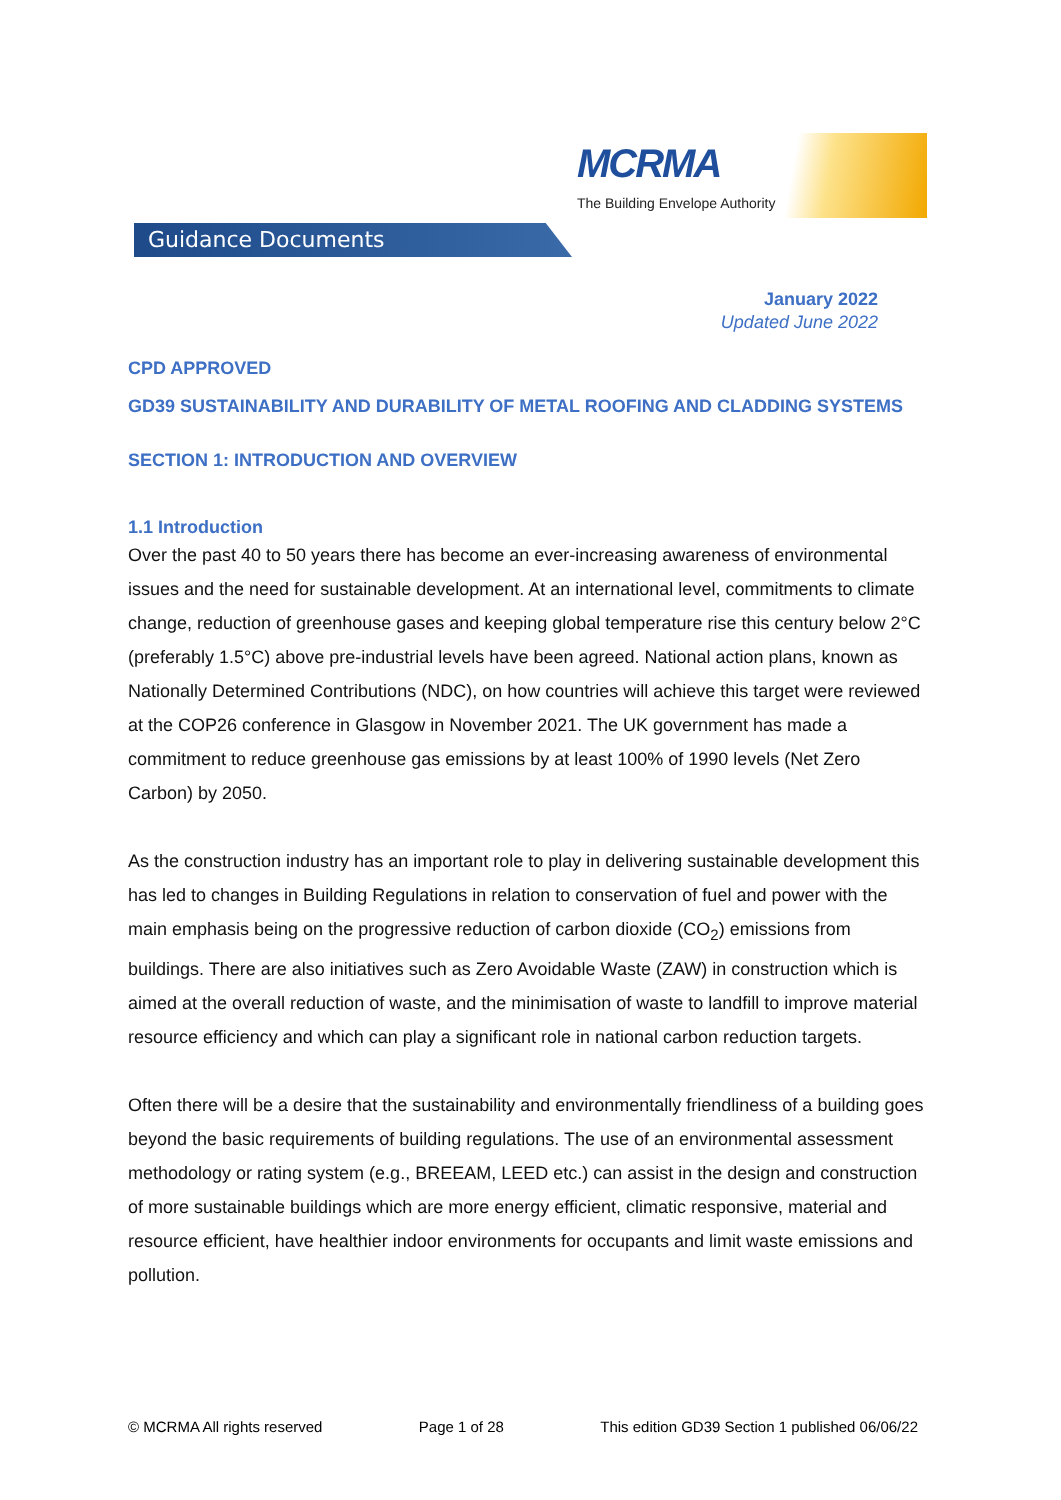MCRMA
The Building Envelope Authority
Guidance Documents
January 2022
Updated June 2022
CPD APPROVED
GD39 SUSTAINABILITY AND DURABILITY OF METAL ROOFING AND CLADDING SYSTEMS
SECTION 1: INTRODUCTION AND OVERVIEW
1.1 Introduction
Over the past 40 to 50 years there has become an ever-increasing awareness of environmental issues and the need for sustainable development. At an international level, commitments to climate change, reduction of greenhouse gases and keeping global temperature rise this century below 2°C (preferably 1.5°C) above pre-industrial levels have been agreed. National action plans, known as Nationally Determined Contributions (NDC), on how countries will achieve this target were reviewed at the COP26 conference in Glasgow in November 2021. The UK government has made a commitment to reduce greenhouse gas emissions by at least 100% of 1990 levels (Net Zero Carbon) by 2050.
As the construction industry has an important role to play in delivering sustainable development this has led to changes in Building Regulations in relation to conservation of fuel and power with the main emphasis being on the progressive reduction of carbon dioxide (CO<sub>2</sub>) emissions from buildings. There are also initiatives such as Zero Avoidable Waste (ZAW) in construction which is aimed at the overall reduction of waste, and the minimisation of waste to landfill to improve material resource efficiency and which can play a significant role in national carbon reduction targets.
Often there will be a desire that the sustainability and environmentally friendliness of a building goes beyond the basic requirements of building regulations. The use of an environmental assessment methodology or rating system (e.g., BREEAM, LEED etc.) can assist in the design and construction of more sustainable buildings which are more energy efficient, climatic responsive, material and resource efficient, have healthier indoor environments for occupants and limit waste emissions and pollution.
© MCRMA All rights reserved Page 1 of 28 This edition GD39 Section 1 published 06/06/22